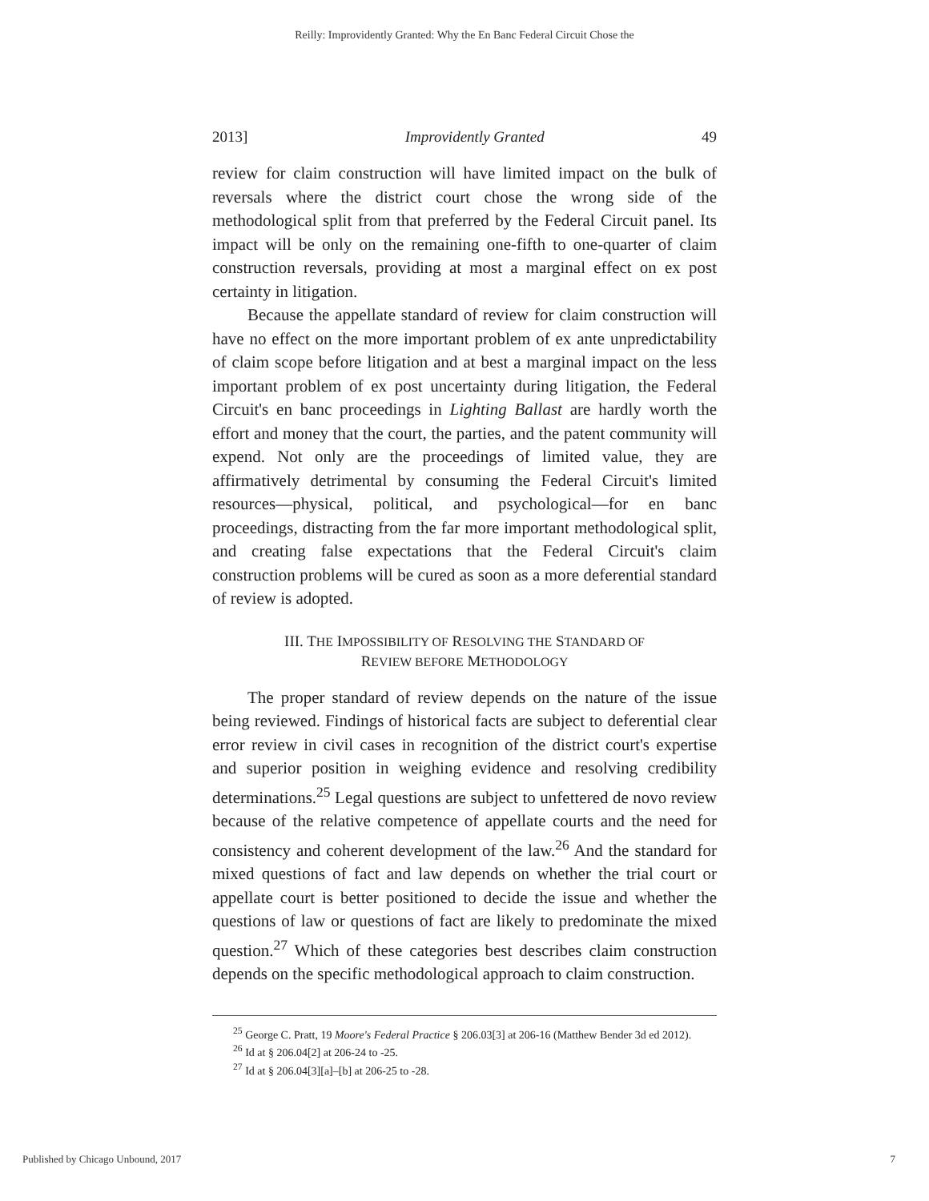Reilly: Improvidently Granted: Why the En Banc Federal Circuit Chose the
2013] Improvidently Granted 49
review for claim construction will have limited impact on the bulk of reversals where the district court chose the wrong side of the methodological split from that preferred by the Federal Circuit panel. Its impact will be only on the remaining one-fifth to one-quarter of claim construction reversals, providing at most a marginal effect on ex post certainty in litigation.
Because the appellate standard of review for claim construction will have no effect on the more important problem of ex ante unpredictability of claim scope before litigation and at best a marginal impact on the less important problem of ex post uncertainty during litigation, the Federal Circuit's en banc proceedings in Lighting Ballast are hardly worth the effort and money that the court, the parties, and the patent community will expend. Not only are the proceedings of limited value, they are affirmatively detrimental by consuming the Federal Circuit's limited resources—physical, political, and psychological—for en banc proceedings, distracting from the far more important methodological split, and creating false expectations that the Federal Circuit's claim construction problems will be cured as soon as a more deferential standard of review is adopted.
III. THE IMPOSSIBILITY OF RESOLVING THE STANDARD OF
REVIEW BEFORE METHODOLOGY
The proper standard of review depends on the nature of the issue being reviewed. Findings of historical facts are subject to deferential clear error review in civil cases in recognition of the district court's expertise and superior position in weighing evidence and resolving credibility determinations.<sup>25</sup> Legal questions are subject to unfettered de novo review because of the relative competence of appellate courts and the need for consistency and coherent development of the law.<sup>26</sup> And the standard for mixed questions of fact and law depends on whether the trial court or appellate court is better positioned to decide the issue and whether the questions of law or questions of fact are likely to predominate the mixed question.<sup>27</sup> Which of these categories best describes claim construction depends on the specific methodological approach to claim construction.
<sup>25</sup> George C. Pratt, 19 Moore's Federal Practice § 206.03[3] at 206-16 (Matthew Bender 3d ed 2012).
<sup>26</sup> Id at § 206.04[2] at 206-24 to -25.
<sup>27</sup> Id at § 206.04[3][a]–[b] at 206-25 to -28.
Published by Chicago Unbound, 2017 7